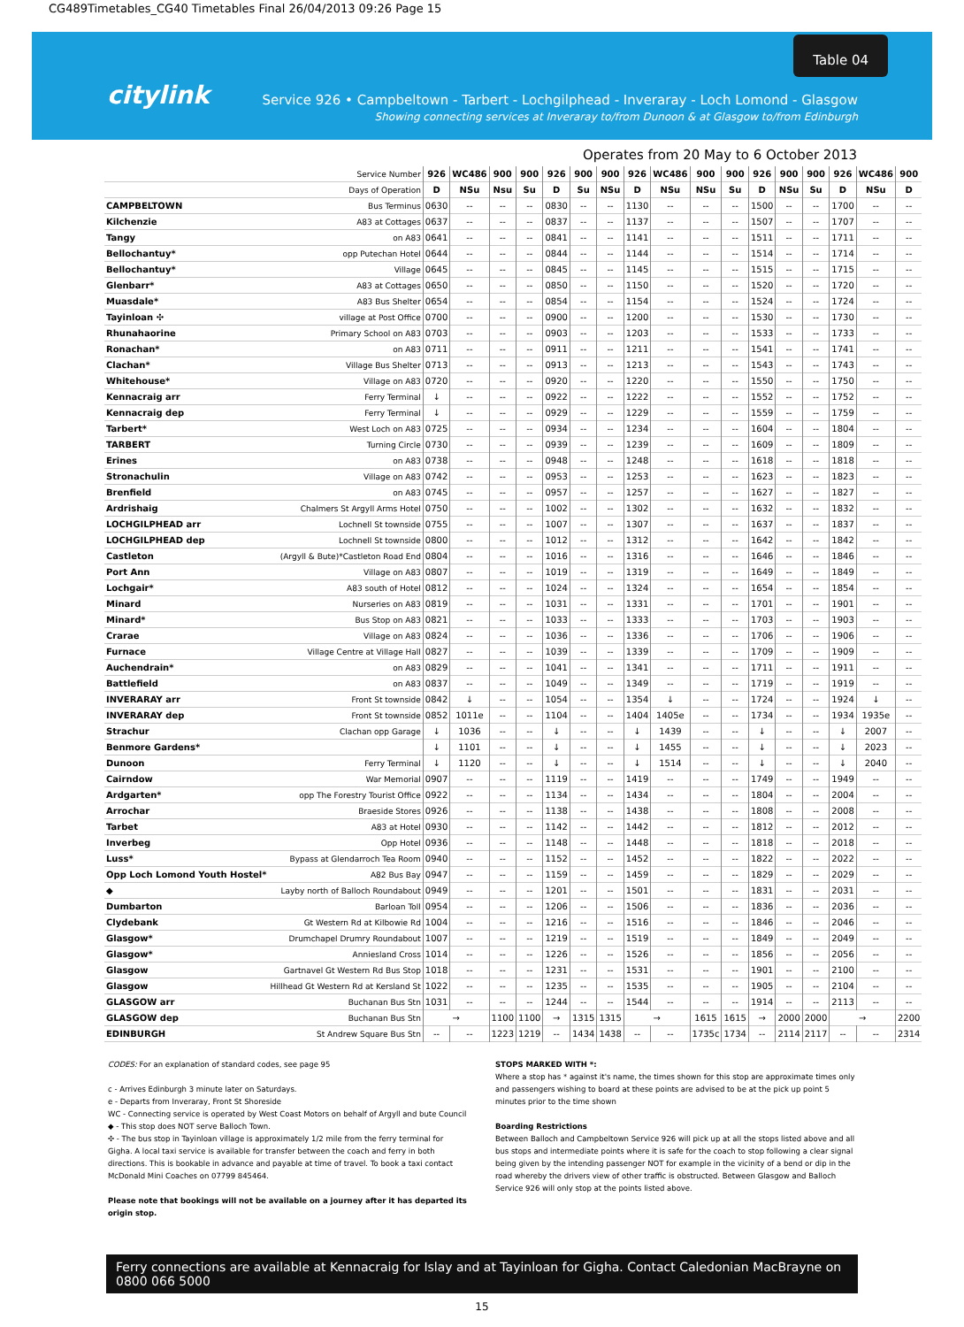CG489Timetables_CG40 Timetables Final 26/04/2013 09:26 Page 15
citylink
Table 04
Service 926 • Campbeltown - Tarbert - Lochgilphead - Inveraray - Loch Lomond - Glasgow
Showing connecting services at Inveraray to/from Dunoon & at Glasgow to/from Edinburgh
Operates from 20 May to 6 October 2013
| | Service Number | 926 | WC486 | 900 | 900 | 926 | 900 | 900 | 926 | WC486 | 900 | 900 | 926 | 900 | 900 | 926 | WC486 | 900 |
| | Days of Operation | D | NSu | Nsu | Su | D | Su | NSu | D | NSu | NSu | Su | D | NSu | Su | D | NSu | D |
| CAMPBELTOWN | Bus Terminus | 0630 | -- | -- | -- | 0830 | -- | -- | 1130 | -- | -- | -- | 1500 | -- | -- | 1700 | -- | -- |
| Kilchenzie | A83 at Cottages | 0637 | -- | -- | -- | 0837 | -- | -- | 1137 | -- | -- | -- | 1507 | -- | -- | 1707 | -- | -- |
| Tangy | on A83 | 0641 | -- | -- | -- | 0841 | -- | -- | 1141 | -- | -- | -- | 1511 | -- | -- | 1711 | -- | -- |
| Bellochantuy* | opp Putechan Hotel | 0644 | -- | -- | -- | 0844 | -- | -- | 1144 | -- | -- | -- | 1514 | -- | -- | 1714 | -- | -- |
| Bellochantuy* | Village | 0645 | -- | -- | -- | 0845 | -- | -- | 1145 | -- | -- | -- | 1515 | -- | -- | 1715 | -- | -- |
| Glenbarr* | A83 at Cottages | 0650 | -- | -- | -- | 0850 | -- | -- | 1150 | -- | -- | -- | 1520 | -- | -- | 1720 | -- | -- |
| Muasdale* | A83 Bus Shelter | 0654 | -- | -- | -- | 0854 | -- | -- | 1154 | -- | -- | -- | 1524 | -- | -- | 1724 | -- | -- |
| Tayinloan ✣ | village at Post Office | 0700 | -- | -- | -- | 0900 | -- | -- | 1200 | -- | -- | -- | 1530 | -- | -- | 1730 | -- | -- |
| Rhunahaorine | Primary School on A83 | 0703 | -- | -- | -- | 0903 | -- | -- | 1203 | -- | -- | -- | 1533 | -- | -- | 1733 | -- | -- |
| Ronachan* | on A83 | 0711 | -- | -- | -- | 0911 | -- | -- | 1211 | -- | -- | -- | 1541 | -- | -- | 1741 | -- | -- |
| Clachan* | Village Bus Shelter | 0713 | -- | -- | -- | 0913 | -- | -- | 1213 | -- | -- | -- | 1543 | -- | -- | 1743 | -- | -- |
| Whitehouse* | Village on A83 | 0720 | -- | -- | -- | 0920 | -- | -- | 1220 | -- | -- | -- | 1550 | -- | -- | 1750 | -- | -- |
| Kennacraig arr | Ferry Terminal | ↓ | -- | -- | -- | 0922 | -- | -- | 1222 | -- | -- | -- | 1552 | -- | -- | 1752 | -- | -- |
| Kennacraig dep | Ferry Terminal | ↓ | -- | -- | -- | 0929 | -- | -- | 1229 | -- | -- | -- | 1559 | -- | -- | 1759 | -- | -- |
| Tarbert* | West Loch on A83 | 0725 | -- | -- | -- | 0934 | -- | -- | 1234 | -- | -- | -- | 1604 | -- | -- | 1804 | -- | -- |
| TARBERT | Turning Circle | 0730 | -- | -- | -- | 0939 | -- | -- | 1239 | -- | -- | -- | 1609 | -- | -- | 1809 | -- | -- |
| Erines | on A83 | 0738 | -- | -- | -- | 0948 | -- | -- | 1248 | -- | -- | -- | 1618 | -- | -- | 1818 | -- | -- |
| Stronachulin | Village on A83 | 0742 | -- | -- | -- | 0953 | -- | -- | 1253 | -- | -- | -- | 1623 | -- | -- | 1823 | -- | -- |
| Brenfield | on A83 | 0745 | -- | -- | -- | 0957 | -- | -- | 1257 | -- | -- | -- | 1627 | -- | -- | 1827 | -- | -- |
| Ardrishaig | Chalmers St Argyll Arms Hotel | 0750 | -- | -- | -- | 1002 | -- | -- | 1302 | -- | -- | -- | 1632 | -- | -- | 1832 | -- | -- |
| LOCHGILPHEAD arr | Lochnell St townside | 0755 | -- | -- | -- | 1007 | -- | -- | 1307 | -- | -- | -- | 1637 | -- | -- | 1837 | -- | -- |
| LOCHGILPHEAD dep | Lochnell St townside | 0800 | -- | -- | -- | 1012 | -- | -- | 1312 | -- | -- | -- | 1642 | -- | -- | 1842 | -- | -- |
| Castleton | (Argyll & Bute)*Castleton Road End | 0804 | -- | -- | -- | 1016 | -- | -- | 1316 | -- | -- | -- | 1646 | -- | -- | 1846 | -- | -- |
| Port Ann | Village on A83 | 0807 | -- | -- | -- | 1019 | -- | -- | 1319 | -- | -- | -- | 1649 | -- | -- | 1849 | -- | -- |
| Lochgair* | A83 south of Hotel | 0812 | -- | -- | -- | 1024 | -- | -- | 1324 | -- | -- | -- | 1654 | -- | -- | 1854 | -- | -- |
| Minard | Nurseries on A83 | 0819 | -- | -- | -- | 1031 | -- | -- | 1331 | -- | -- | -- | 1701 | -- | -- | 1901 | -- | -- |
| Minard* | Bus Stop on A83 | 0821 | -- | -- | -- | 1033 | -- | -- | 1333 | -- | -- | -- | 1703 | -- | -- | 1903 | -- | -- |
| Crarae | Village on A83 | 0824 | -- | -- | -- | 1036 | -- | -- | 1336 | -- | -- | -- | 1706 | -- | -- | 1906 | -- | -- |
| Furnace | Village Centre at Village Hall | 0827 | -- | -- | -- | 1039 | -- | -- | 1339 | -- | -- | -- | 1709 | -- | -- | 1909 | -- | -- |
| Auchendrain* | on A83 | 0829 | -- | -- | -- | 1041 | -- | -- | 1341 | -- | -- | -- | 1711 | -- | -- | 1911 | -- | -- |
| Battlefield | on A83 | 0837 | -- | -- | -- | 1049 | -- | -- | 1349 | -- | -- | -- | 1719 | -- | -- | 1919 | -- | -- |
| INVERARAY arr | Front St townside | 0842 | ↓ | -- | -- | 1054 | -- | -- | 1354 | ↓ | -- | -- | 1724 | -- | -- | 1924 | ↓ | -- |
| INVERARAY dep | Front St townside | 0852 | 1011e | -- | -- | 1104 | -- | -- | 1404 | 1405e | -- | -- | 1734 | -- | -- | 1934 | 1935e | -- |
| Strachur | Clachan opp Garage | ↓ | 1036 | -- | -- | ↓ | -- | -- | ↓ | 1439 | -- | -- | ↓ | -- | -- | ↓ | 2007 | -- |
| Benmore Gardens* | | ↓ | 1101 | -- | -- | ↓ | -- | -- | ↓ | 1455 | -- | -- | ↓ | -- | -- | ↓ | 2023 | -- |
| Dunoon | Ferry Terminal | ↓ | 1120 | -- | -- | ↓ | -- | -- | ↓ | 1514 | -- | -- | ↓ | -- | -- | ↓ | 2040 | -- |
| Cairndow | War Memorial | 0907 | -- | -- | -- | 1119 | -- | -- | 1419 | -- | -- | -- | 1749 | -- | -- | 1949 | -- | -- |
| Ardgarten* | opp The Forestry Tourist Office | 0922 | -- | -- | -- | 1134 | -- | -- | 1434 | -- | -- | -- | 1804 | -- | -- | 2004 | -- | -- |
| Arrochar | Braeside Stores | 0926 | -- | -- | -- | 1138 | -- | -- | 1438 | -- | -- | -- | 1808 | -- | -- | 2008 | -- | -- |
| Tarbet | A83 at Hotel | 0930 | -- | -- | -- | 1142 | -- | -- | 1442 | -- | -- | -- | 1812 | -- | -- | 2012 | -- | -- |
| Inverbeg | Opp Hotel | 0936 | -- | -- | -- | 1148 | -- | -- | 1448 | -- | -- | -- | 1818 | -- | -- | 2018 | -- | -- |
| Luss* | Bypass at Glendarroch Tea Room | 0940 | -- | -- | -- | 1152 | -- | -- | 1452 | -- | -- | -- | 1822 | -- | -- | 2022 | -- | -- |
| Opp Loch Lomond Youth Hostel* | A82 Bus Bay | 0947 | -- | -- | -- | 1159 | -- | -- | 1459 | -- | -- | -- | 1829 | -- | -- | 2029 | -- | -- |
| ◆ | Layby north of Balloch Roundabout | 0949 | -- | -- | -- | 1201 | -- | -- | 1501 | -- | -- | -- | 1831 | -- | -- | 2031 | -- | -- |
| Dumbarton | Barloan Toll | 0954 | -- | -- | -- | 1206 | -- | -- | 1506 | -- | -- | -- | 1836 | -- | -- | 2036 | -- | -- |
| Clydebank | Gt Western Rd at Kilbowie Rd | 1004 | -- | -- | -- | 1216 | -- | -- | 1516 | -- | -- | -- | 1846 | -- | -- | 2046 | -- | -- |
| Glasgow* | Drumchapel Drumry Roundabout | 1007 | -- | -- | -- | 1219 | -- | -- | 1519 | -- | -- | -- | 1849 | -- | -- | 2049 | -- | -- |
| Glasgow* | Anniesland Cross | 1014 | -- | -- | -- | 1226 | -- | -- | 1526 | -- | -- | -- | 1856 | -- | -- | 2056 | -- | -- |
| Glasgow | Gartnavel Gt Western Rd Bus Stop | 1018 | -- | -- | -- | 1231 | -- | -- | 1531 | -- | -- | -- | 1901 | -- | -- | 2100 | -- | -- |
| Glasgow | Hillhead Gt Western Rd at Kersland St | 1022 | -- | -- | -- | 1235 | -- | -- | 1535 | -- | -- | -- | 1905 | -- | -- | 2104 | -- | -- |
| GLASGOW arr | Buchanan Bus Stn | 1031 | -- | -- | -- | 1244 | -- | -- | 1544 | -- | -- | -- | 1914 | -- | -- | 2113 | -- | -- |
| GLASGOW dep | Buchanan Bus Stn | → | | 1100 | 1100 | → | 1315 | 1315 | → | | 1615 | 1615 | → | 2000 | 2000 | → | | 2200 |
| EDINBURGH | St Andrew Square Bus Stn | -- | -- | 1223 | 1219 | -- | 1434 | 1438 | -- | -- | 1735c | 1734 | -- | 2114 | 2117 | -- | -- | 2314 |
CODES: For an explanation of standard codes, see page 95
c - Arrives Edinburgh 3 minute later on Saturdays.
e - Departs from Inveraray, Front St Shoreside
WC - Connecting service is operated by West Coast Motors on behalf of Argyll and bute Council
◆ - This stop does NOT serve Balloch Town.
✣ - The bus stop in Tayinloan village is approximately 1/2 mile from the ferry terminal for Gigha. A local taxi service is available for transfer between the coach and ferry in both directions. This is bookable in advance and payable at time of travel. To book a taxi contact McDonald Mini Coaches on 07799 845464.
Please note that bookings will not be available on a journey after it has departed its origin stop.
STOPS MARKED WITH *:
Where a stop has * against it's name, the times shown for this stop are approximate times only and passengers wishing to board at these points are advised to be at the pick up point 5 minutes prior to the time shown
Boarding Restrictions
Between Balloch and Campbeltown Service 926 will pick up at all the stops listed above and all bus stops and intermediate points where it is safe for the coach to stop following a clear signal being given by the intending passenger NOT for example in the vicinity of a bend or dip in the road whereby the drivers view of other traffic is obstructed. Between Glasgow and Balloch Service 926 will only stop at the points listed above.
Ferry connections are available at Kennacraig for Islay and at Tayinloan for Gigha. Contact Caledonian MacBrayne on 0800 066 5000
15